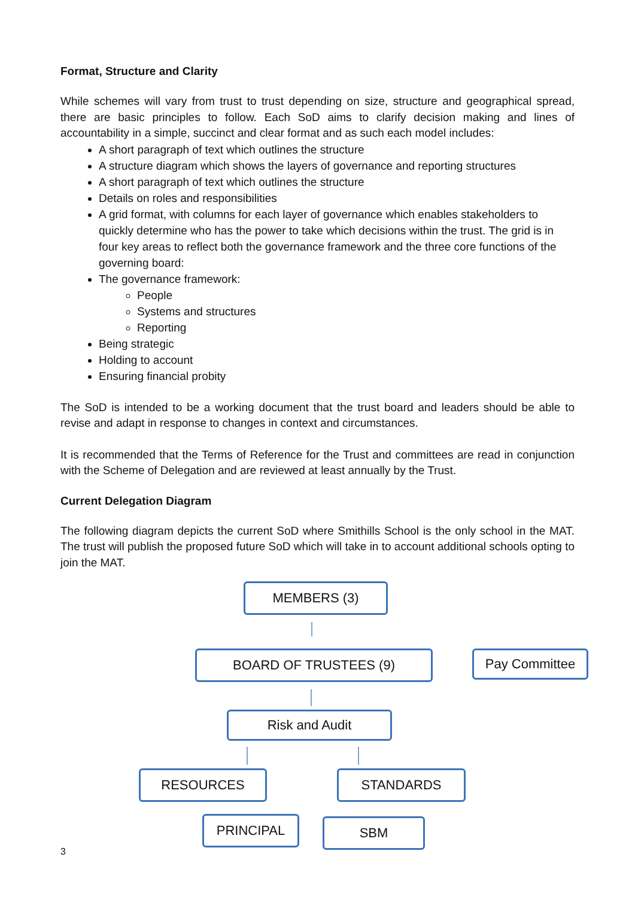Format, Structure and Clarity
While schemes will vary from trust to trust depending on size, structure and geographical spread, there are basic principles to follow. Each SoD aims to clarify decision making and lines of accountability in a simple, succinct and clear format and as such each model includes:
A short paragraph of text which outlines the structure
A structure diagram which shows the layers of governance and reporting structures
A short paragraph of text which outlines the structure
Details on roles and responsibilities
A grid format, with columns for each layer of governance which enables stakeholders to quickly determine who has the power to take which decisions within the trust. The grid is in four key areas to reflect both the governance framework and the three core functions of the governing board:
The governance framework:
People
Systems and structures
Reporting
Being strategic
Holding to account
Ensuring financial probity
The SoD is intended to be a working document that the trust board and leaders should be able to revise and adapt in response to changes in context and circumstances.
It is recommended that the Terms of Reference for the Trust and committees are read in conjunction with the Scheme of Delegation and are reviewed at least annually by the Trust.
Current Delegation Diagram
The following diagram depicts the current SoD where Smithills School is the only school in the MAT. The trust will publish the proposed future SoD which will take in to account additional schools opting to join the MAT.
MEMBERS (3)
BOARD OF TRUSTEES (9) Pay Committee
Risk and Audit
RESOURCES STANDARDS
PRINCIPAL SBM
3